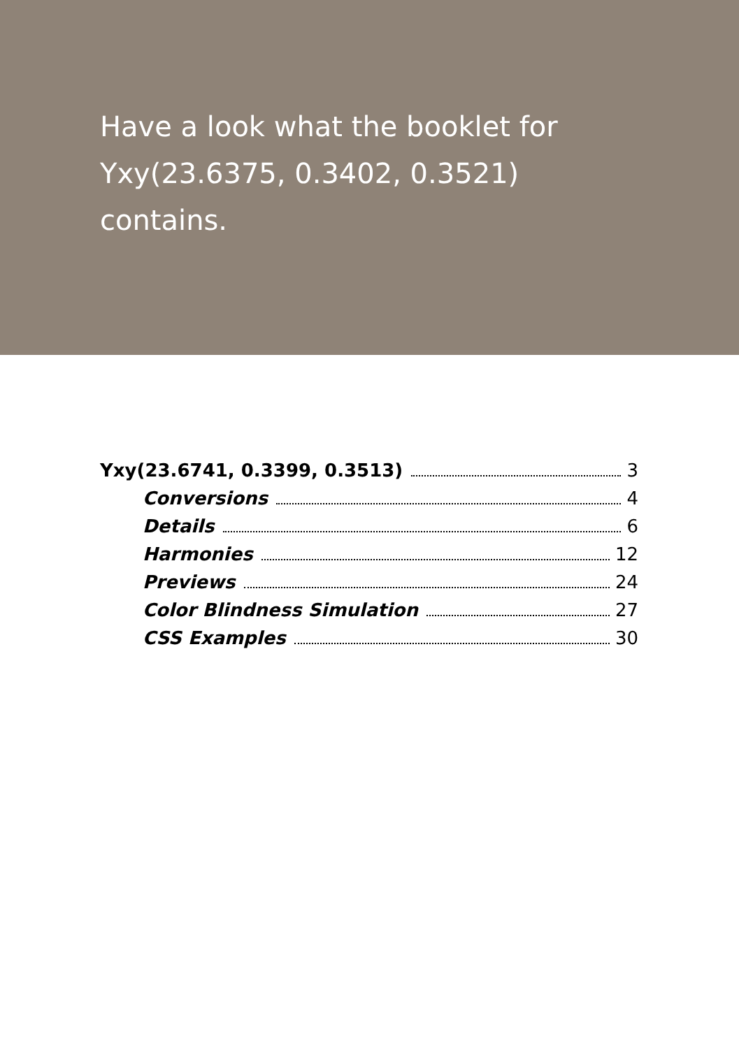Have a look what the booklet for
Yxy(23.6375, 0.3402, 0.3521)
contains.
Yxy(23.6741, 0.3399, 0.3513) 3
Conversions 4
Details 6
Harmonies 12
Previews 24
Color Blindness Simulation 27
CSS Examples 30